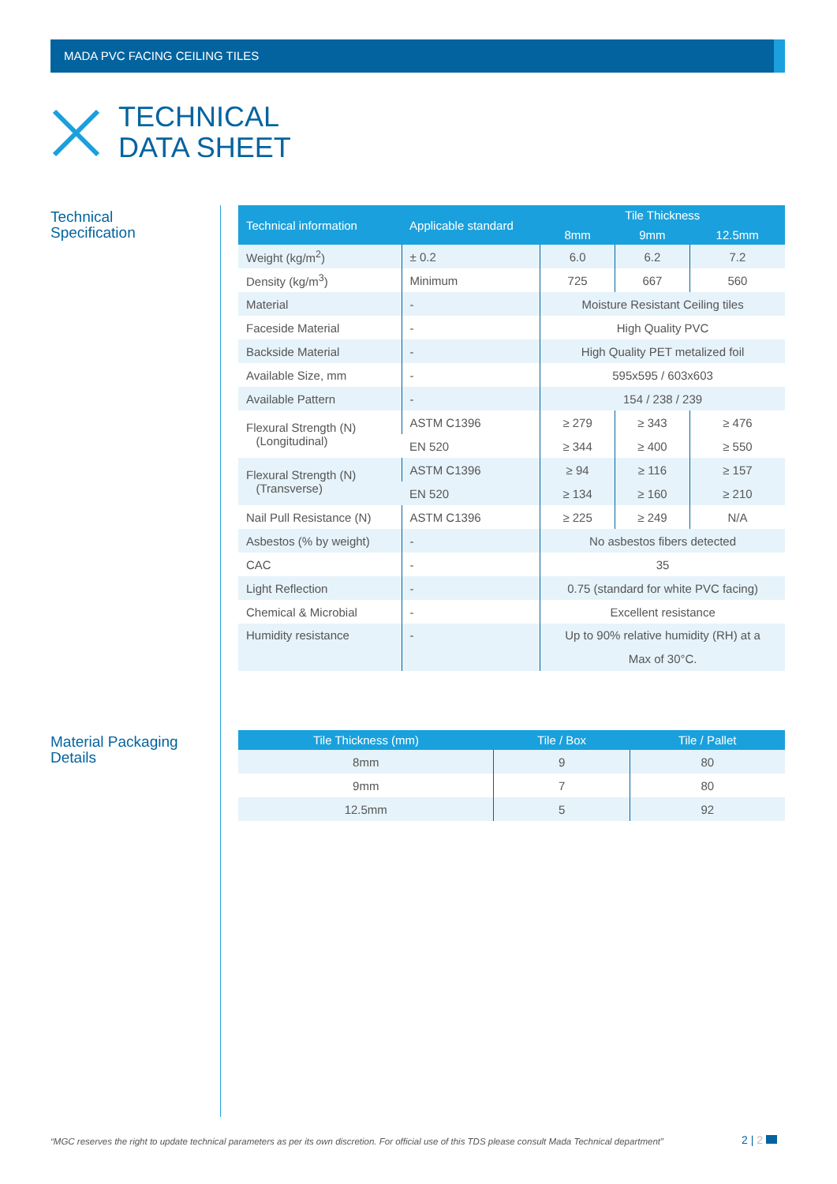MADA PVC FACING CEILING TILES
TECHNICAL
DATA SHEET
Technical
Specification
| Technical information | Applicable standard | Tile Thickness | | |
| --- | --- | --- | --- | --- |
| | | 8mm | 9mm | 12.5mm |
| Weight (kg/m<sup>2</sup>) | ± 0.2 | 6.0 | 6.2 | 7.2 |
| Density (kg/m<sup>3</sup>) | Minimum | 725 | 667 | 560 |
| Material | - | Moisture Resistant Ceiling tiles | | |
| Faceside Material | - | High Quality PVC | | |
| Backside Material | - | High Quality PET metalized foil | | |
| Available Size, mm | - | 595x595 / 603x603 | | |
| Available Pattern | - | 154 / 238 / 239 | | |
| Flexural Strength (N) (Longitudinal) | ASTM C1396 | ≥ 279 | ≥ 343 | ≥ 476 |
| | EN 520 | ≥ 344 | ≥ 400 | ≥ 550 |
| Flexural Strength (N) (Transverse) | ASTM C1396 | ≥ 94 | ≥ 116 | ≥ 157 |
| | EN 520 | ≥ 134 | ≥ 160 | ≥ 210 |
| Nail Pull Resistance (N) | ASTM C1396 | ≥ 225 | ≥ 249 | N/A |
| Asbestos (% by weight) | - | No asbestos fibers detected | | |
| CAC | - | 35 | | |
| Light Reflection | - | 0.75 (standard for white PVC facing) | | |
| Chemical & Microbial | - | Excellent resistance | | |
| Humidity resistance | - | Up to 90% relative humidity (RH) at a Max of 30°C. | | |
Material Packaging
Details
| Tile Thickness (mm) | Tile / Box | Tile / Pallet |
| --- | --- | --- |
| 8mm | 9 | 80 |
| 9mm | 7 | 80 |
| 12.5mm | 5 | 92 |
“MGC reserves the right to update technical parameters as per its own discretion. For official use of this TDS please consult Mada Technical department”
2 | 2